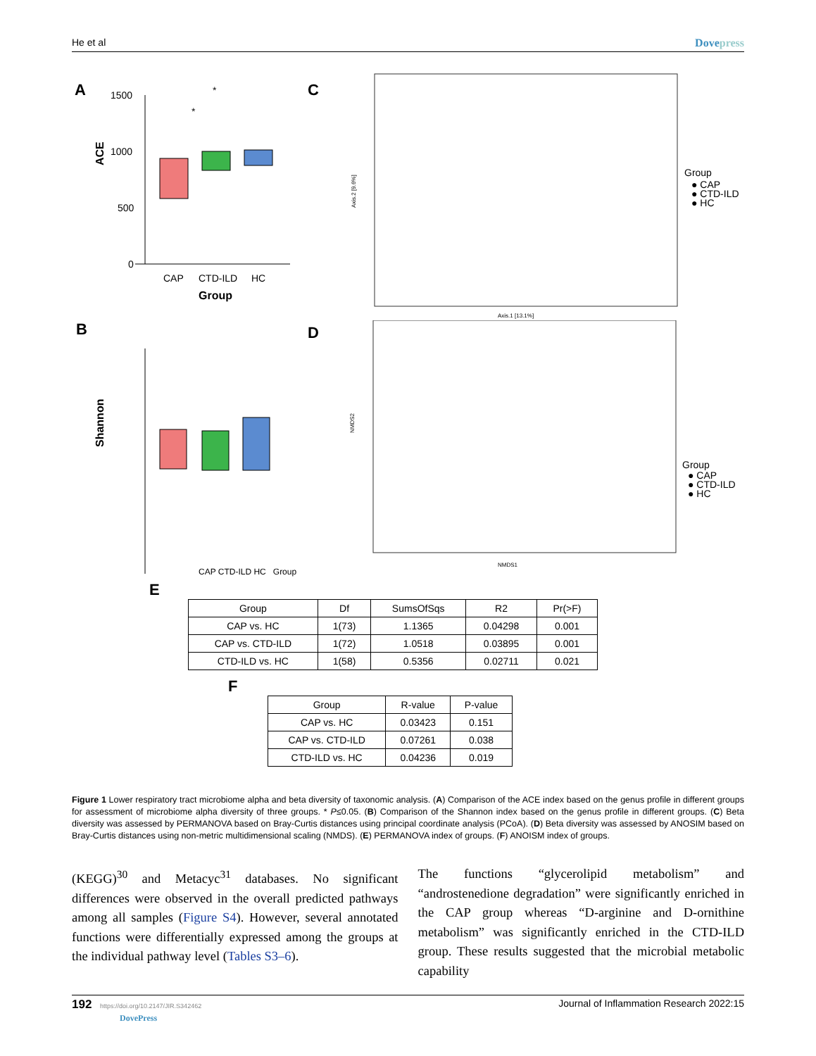He et al Dovepress
A
ACE
1500
1000
500
0
CAP
CTD-ILD
HC
Group
*
*
C
Axis.1 [13.1%]
Axis.2 [9.6%]
Group
● CAP
● CTD-ILD
● HC
B
Shannon
D
NMDS1
NMDS2
Group
● CAP
● CTD-ILD
● HC
CAP CTD-ILD HC Group
E
| Group | Df | SumsOfSqs | R2 | Pr(>F) |
| --- | --- | --- | --- | --- |
| CAP vs. HC | 1(73) | 1.1365 | 0.04298 | 0.001 |
| CAP vs. CTD-ILD | 1(72) | 1.0518 | 0.03895 | 0.001 |
| CTD-ILD vs. HC | 1(58) | 0.5356 | 0.02711 | 0.021 |
F
| Group | R-value | P-value |
| --- | --- | --- |
| CAP vs. HC | 0.03423 | 0.151 |
| CAP vs. CTD-ILD | 0.07261 | 0.038 |
| CTD-ILD vs. HC | 0.04236 | 0.019 |
Figure 1 Lower respiratory tract microbiome alpha and beta diversity of taxonomic analysis. (A) Comparison of the ACE index based on the genus profile in different groups for assessment of microbiome alpha diversity of three groups. * P≤0.05. (B) Comparison of the Shannon index based on the genus profile in different groups. (C) Beta diversity was assessed by PERMANOVA based on Bray-Curtis distances using principal coordinate analysis (PCoA). (D) Beta diversity was assessed by ANOSIM based on Bray-Curtis distances using non-metric multidimensional scaling (NMDS). (E) PERMANOVA index of groups. (F) ANOISM index of groups.
(KEGG)<sup>30</sup> and Metacyc<sup>31</sup> databases. No significant differences were observed in the overall predicted pathways among all samples (Figure S4). However, several annotated functions were differentially expressed among the groups at the individual pathway level (Tables S3–6).
The functions “glycerolipid metabolism” and “androstenedione degradation” were significantly enriched in the CAP group whereas “D-arginine and D-ornithine metabolism” was significantly enriched in the CTD-ILD group. These results suggested that the microbial metabolic capability
192 https://doi.org/10.2147/JIR.S342462
DovePress Journal of Inflammation Research 2022:15